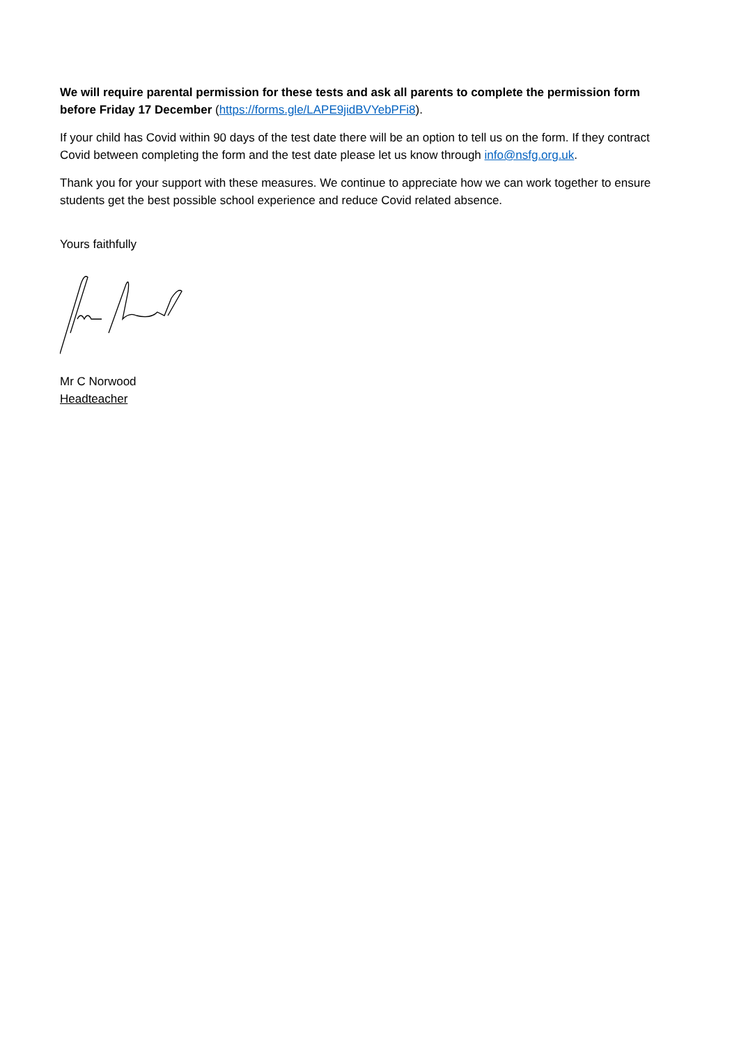We will require parental permission for these tests and ask all parents to complete the permission form before Friday 17 December (https://forms.gle/LAPE9jidBVYebPFi8).
If your child has Covid within 90 days of the test date there will be an option to tell us on the form. If they contract Covid between completing the form and the test date please let us know through info@nsfg.org.uk.
Thank you for your support with these measures. We continue to appreciate how we can work together to ensure students get the best possible school experience and reduce Covid related absence.
Yours faithfully
Mr C Norwood
Headteacher